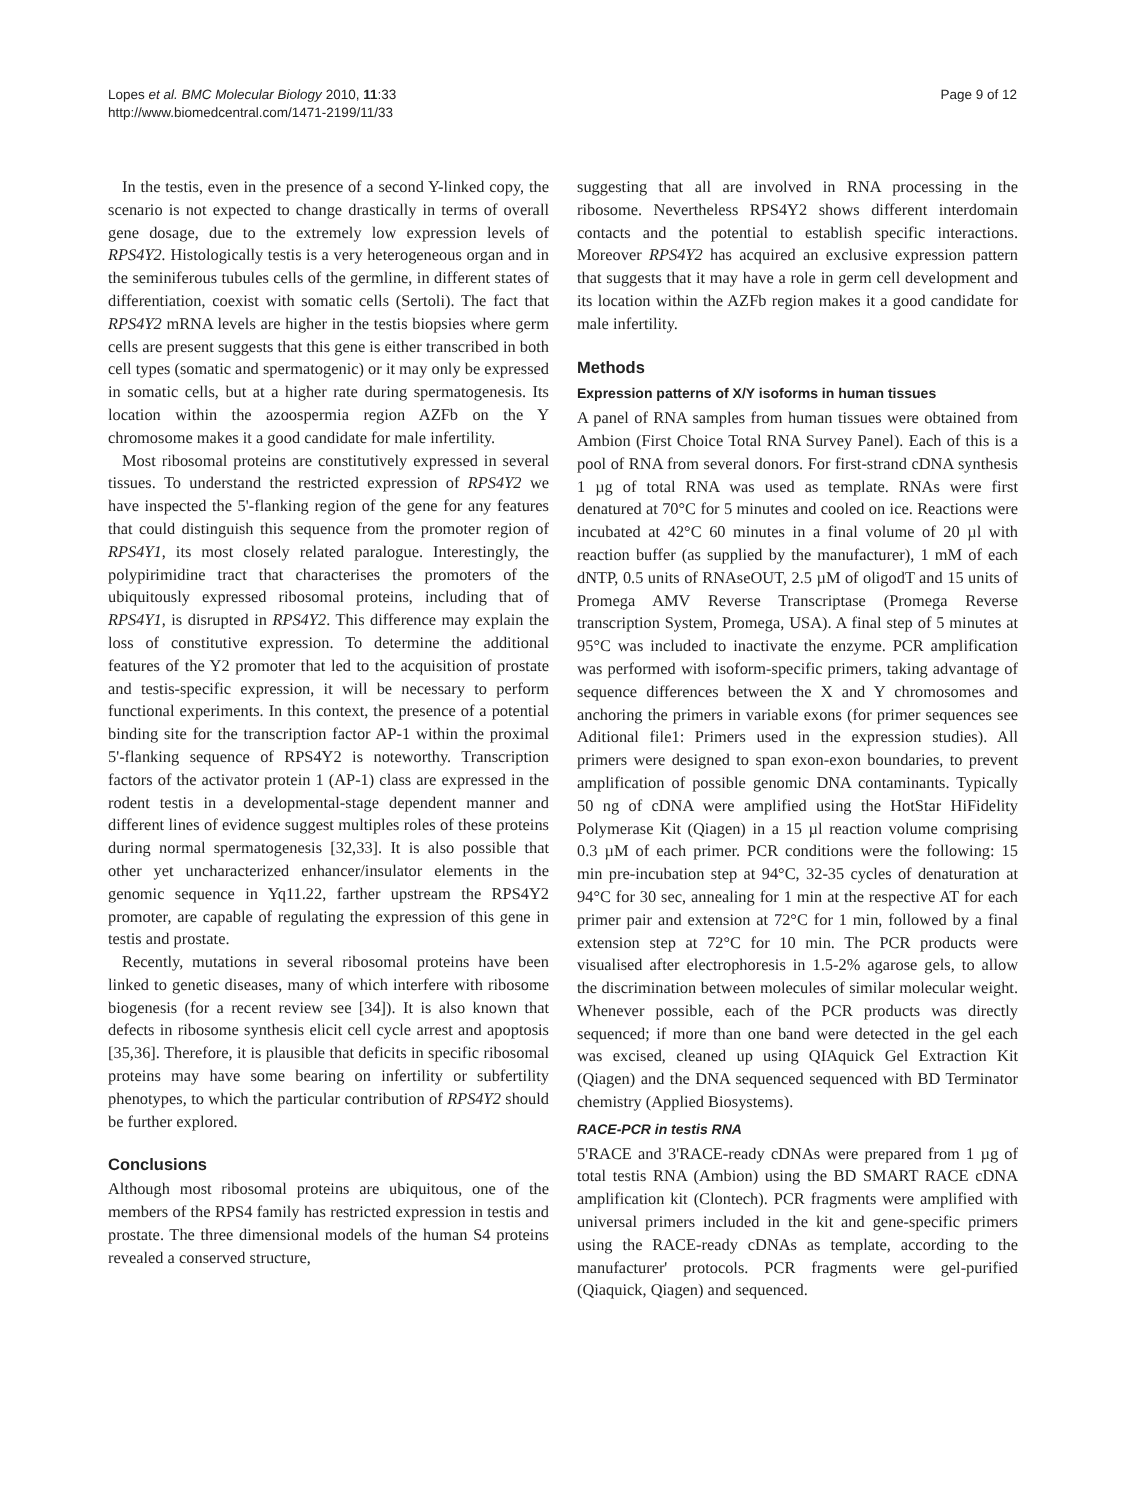Lopes et al. BMC Molecular Biology 2010, 11:33
http://www.biomedcentral.com/1471-2199/11/33
Page 9 of 12
In the testis, even in the presence of a second Y-linked copy, the scenario is not expected to change drastically in terms of overall gene dosage, due to the extremely low expression levels of RPS4Y2. Histologically testis is a very heterogeneous organ and in the seminiferous tubules cells of the germline, in different states of differentiation, coexist with somatic cells (Sertoli). The fact that RPS4Y2 mRNA levels are higher in the testis biopsies where germ cells are present suggests that this gene is either transcribed in both cell types (somatic and spermatogenic) or it may only be expressed in somatic cells, but at a higher rate during spermatogenesis. Its location within the azoospermia region AZFb on the Y chromosome makes it a good candidate for male infertility.
Most ribosomal proteins are constitutively expressed in several tissues. To understand the restricted expression of RPS4Y2 we have inspected the 5'-flanking region of the gene for any features that could distinguish this sequence from the promoter region of RPS4Y1, its most closely related paralogue. Interestingly, the polypirimidine tract that characterises the promoters of the ubiquitously expressed ribosomal proteins, including that of RPS4Y1, is disrupted in RPS4Y2. This difference may explain the loss of constitutive expression. To determine the additional features of the Y2 promoter that led to the acquisition of prostate and testis-specific expression, it will be necessary to perform functional experiments. In this context, the presence of a potential binding site for the transcription factor AP-1 within the proximal 5'-flanking sequence of RPS4Y2 is noteworthy. Transcription factors of the activator protein 1 (AP-1) class are expressed in the rodent testis in a developmental-stage dependent manner and different lines of evidence suggest multiples roles of these proteins during normal spermatogenesis [32,33]. It is also possible that other yet uncharacterized enhancer/insulator elements in the genomic sequence in Yq11.22, farther upstream the RPS4Y2 promoter, are capable of regulating the expression of this gene in testis and prostate.
Recently, mutations in several ribosomal proteins have been linked to genetic diseases, many of which interfere with ribosome biogenesis (for a recent review see [34]). It is also known that defects in ribosome synthesis elicit cell cycle arrest and apoptosis [35,36]. Therefore, it is plausible that deficits in specific ribosomal proteins may have some bearing on infertility or subfertility phenotypes, to which the particular contribution of RPS4Y2 should be further explored.
Conclusions
Although most ribosomal proteins are ubiquitous, one of the members of the RPS4 family has restricted expression in testis and prostate. The three dimensional models of the human S4 proteins revealed a conserved structure,
suggesting that all are involved in RNA processing in the ribosome. Nevertheless RPS4Y2 shows different interdomain contacts and the potential to establish specific interactions. Moreover RPS4Y2 has acquired an exclusive expression pattern that suggests that it may have a role in germ cell development and its location within the AZFb region makes it a good candidate for male infertility.
Methods
Expression patterns of X/Y isoforms in human tissues
A panel of RNA samples from human tissues were obtained from Ambion (First Choice Total RNA Survey Panel). Each of this is a pool of RNA from several donors. For first-strand cDNA synthesis 1 µg of total RNA was used as template. RNAs were first denatured at 70°C for 5 minutes and cooled on ice. Reactions were incubated at 42°C 60 minutes in a final volume of 20 µl with reaction buffer (as supplied by the manufacturer), 1 mM of each dNTP, 0.5 units of RNAseOUT, 2.5 µM of oligodT and 15 units of Promega AMV Reverse Transcriptase (Promega Reverse transcription System, Promega, USA). A final step of 5 minutes at 95°C was included to inactivate the enzyme. PCR amplification was performed with isoform-specific primers, taking advantage of sequence differences between the X and Y chromosomes and anchoring the primers in variable exons (for primer sequences see Aditional file1: Primers used in the expression studies). All primers were designed to span exon-exon boundaries, to prevent amplification of possible genomic DNA contaminants. Typically 50 ng of cDNA were amplified using the HotStar HiFidelity Polymerase Kit (Qiagen) in a 15 µl reaction volume comprising 0.3 µM of each primer. PCR conditions were the following: 15 min pre-incubation step at 94°C, 32-35 cycles of denaturation at 94°C for 30 sec, annealing for 1 min at the respective AT for each primer pair and extension at 72°C for 1 min, followed by a final extension step at 72°C for 10 min. The PCR products were visualised after electrophoresis in 1.5-2% agarose gels, to allow the discrimination between molecules of similar molecular weight. Whenever possible, each of the PCR products was directly sequenced; if more than one band were detected in the gel each was excised, cleaned up using QIAquick Gel Extraction Kit (Qiagen) and the DNA sequenced sequenced with BD Terminator chemistry (Applied Biosystems).
RACE-PCR in testis RNA
5'RACE and 3'RACE-ready cDNAs were prepared from 1 µg of total testis RNA (Ambion) using the BD SMART RACE cDNA amplification kit (Clontech). PCR fragments were amplified with universal primers included in the kit and gene-specific primers using the RACE-ready cDNAs as template, according to the manufacturer' protocols. PCR fragments were gel-purified (Qiaquick, Qiagen) and sequenced.